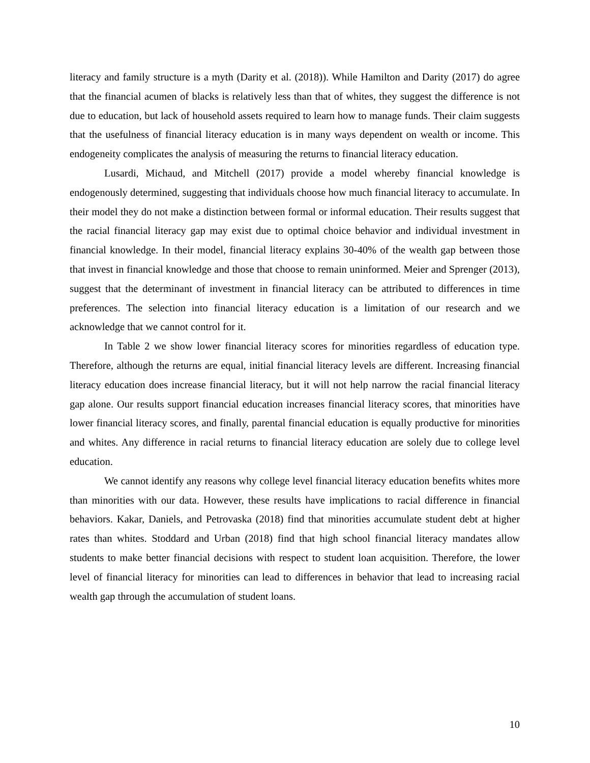literacy and family structure is a myth (Darity et al. (2018)). While Hamilton and Darity (2017) do agree that the financial acumen of blacks is relatively less than that of whites, they suggest the difference is not due to education, but lack of household assets required to learn how to manage funds. Their claim suggests that the usefulness of financial literacy education is in many ways dependent on wealth or income. This endogeneity complicates the analysis of measuring the returns to financial literacy education.
Lusardi, Michaud, and Mitchell (2017) provide a model whereby financial knowledge is endogenously determined, suggesting that individuals choose how much financial literacy to accumulate. In their model they do not make a distinction between formal or informal education. Their results suggest that the racial financial literacy gap may exist due to optimal choice behavior and individual investment in financial knowledge. In their model, financial literacy explains 30-40% of the wealth gap between those that invest in financial knowledge and those that choose to remain uninformed. Meier and Sprenger (2013), suggest that the determinant of investment in financial literacy can be attributed to differences in time preferences. The selection into financial literacy education is a limitation of our research and we acknowledge that we cannot control for it.
In Table 2 we show lower financial literacy scores for minorities regardless of education type. Therefore, although the returns are equal, initial financial literacy levels are different. Increasing financial literacy education does increase financial literacy, but it will not help narrow the racial financial literacy gap alone. Our results support financial education increases financial literacy scores, that minorities have lower financial literacy scores, and finally, parental financial education is equally productive for minorities and whites. Any difference in racial returns to financial literacy education are solely due to college level education.
We cannot identify any reasons why college level financial literacy education benefits whites more than minorities with our data. However, these results have implications to racial difference in financial behaviors. Kakar, Daniels, and Petrovaska (2018) find that minorities accumulate student debt at higher rates than whites. Stoddard and Urban (2018) find that high school financial literacy mandates allow students to make better financial decisions with respect to student loan acquisition. Therefore, the lower level of financial literacy for minorities can lead to differences in behavior that lead to increasing racial wealth gap through the accumulation of student loans.
10